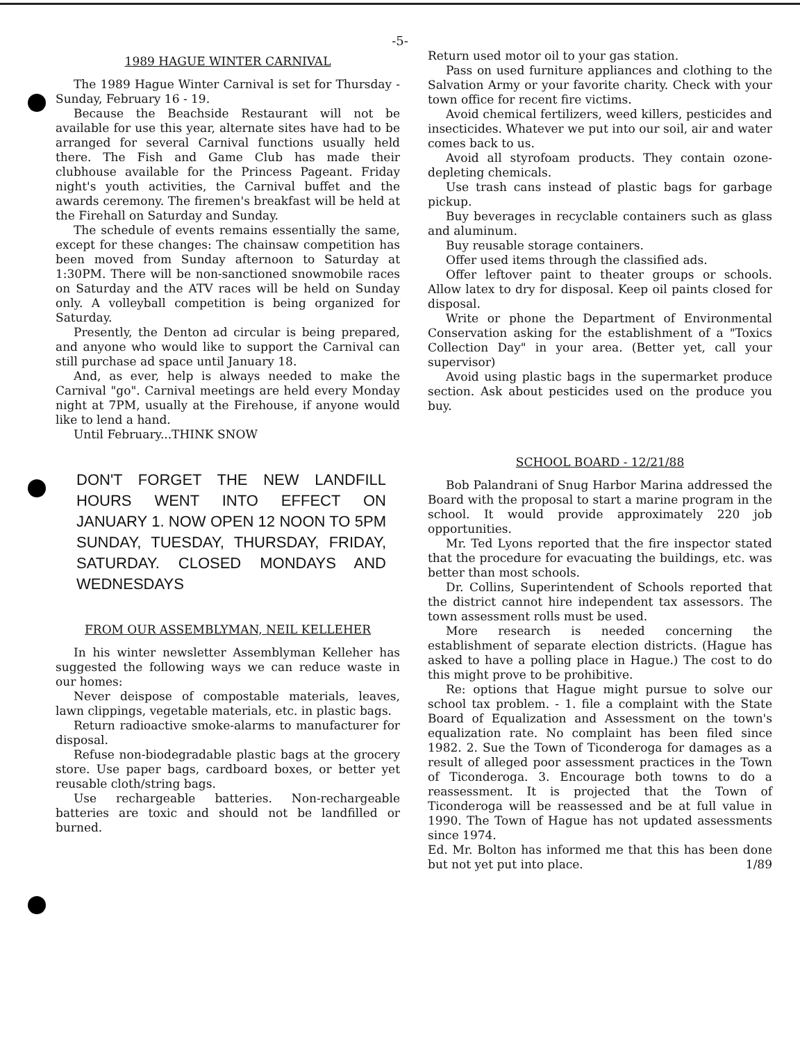-5-
1989 HAGUE WINTER CARNIVAL
The 1989 Hague Winter Carnival is set for Thursday - Sunday, February 16 - 19.
Because the Beachside Restaurant will not be available for use this year, alternate sites have had to be arranged for several Carnival functions usually held there. The Fish and Game Club has made their clubhouse available for the Princess Pageant. Friday night's youth activities, the Carnival buffet and the awards ceremony. The firemen's breakfast will be held at the Firehall on Saturday and Sunday.
The schedule of events remains essentially the same, except for these changes: The chainsaw competition has been moved from Sunday afternoon to Saturday at 1:30PM. There will be non-sanctioned snowmobile races on Saturday and the ATV races will be held on Sunday only. A volleyball competition is being organized for Saturday.
Presently, the Denton ad circular is being prepared, and anyone who would like to support the Carnival can still purchase ad space until January 18.
And, as ever, help is always needed to make the Carnival "go". Carnival meetings are held every Monday night at 7PM, usually at the Firehouse, if anyone would like to lend a hand.
Until February...THINK SNOW
DON'T FORGET THE NEW LANDFILL HOURS WENT INTO EFFECT ON JANUARY 1. NOW OPEN 12 NOON TO 5PM SUNDAY, TUESDAY, THURSDAY, FRIDAY, SATURDAY. CLOSED MONDAYS AND WEDNESDAYS
FROM OUR ASSEMBLYMAN, NEIL KELLEHER
In his winter newsletter Assemblyman Kelleher has suggested the following ways we can reduce waste in our homes:
Never deispose of compostable materials, leaves, lawn clippings, vegetable materials, etc. in plastic bags.
Return radioactive smoke-alarms to manufacturer for disposal.
Refuse non-biodegradable plastic bags at the grocery store. Use paper bags, cardboard boxes, or better yet reusable cloth/string bags.
Use rechargeable batteries. Non-rechargeable batteries are toxic and should not be landfilled or burned.
Return used motor oil to your gas station.
Pass on used furniture appliances and clothing to the Salvation Army or your favorite charity. Check with your town office for recent fire victims.
Avoid chemical fertilizers, weed killers, pesticides and insecticides. Whatever we put into our soil, air and water comes back to us.
Avoid all styrofoam products. They contain ozone-depleting chemicals.
Use trash cans instead of plastic bags for garbage pickup.
Buy beverages in recyclable containers such as glass and aluminum.
Buy reusable storage containers.
Offer used items through the classified ads.
Offer leftover paint to theater groups or schools. Allow latex to dry for disposal. Keep oil paints closed for disposal.
Write or phone the Department of Environmental Conservation asking for the establishment of a "Toxics Collection Day" in your area. (Better yet, call your supervisor)
Avoid using plastic bags in the supermarket produce section. Ask about pesticides used on the produce you buy.
SCHOOL BOARD - 12/21/88
Bob Palandrani of Snug Harbor Marina addressed the Board with the proposal to start a marine program in the school. It would provide approximately 220 job opportunities.
Mr. Ted Lyons reported that the fire inspector stated that the procedure for evacuating the buildings, etc. was better than most schools.
Dr. Collins, Superintendent of Schools reported that the district cannot hire independent tax assessors. The town assessment rolls must be used.
More research is needed concerning the establishment of separate election districts. (Hague has asked to have a polling place in Hague.) The cost to do this might prove to be prohibitive.
Re: options that Hague might pursue to solve our school tax problem. - 1. file a complaint with the State Board of Equalization and Assessment on the town's equalization rate. No complaint has been filed since 1982. 2. Sue the Town of Ticonderoga for damages as a result of alleged poor assessment practices in the Town of Ticonderoga. 3. Encourage both towns to do a reassessment. It is projected that the Town of Ticonderoga will be reassessed and be at full value in 1990. The Town of Hague has not updated assessments since 1974.
Ed. Mr. Bolton has informed me that this has been done but not yet put into place. 1/89